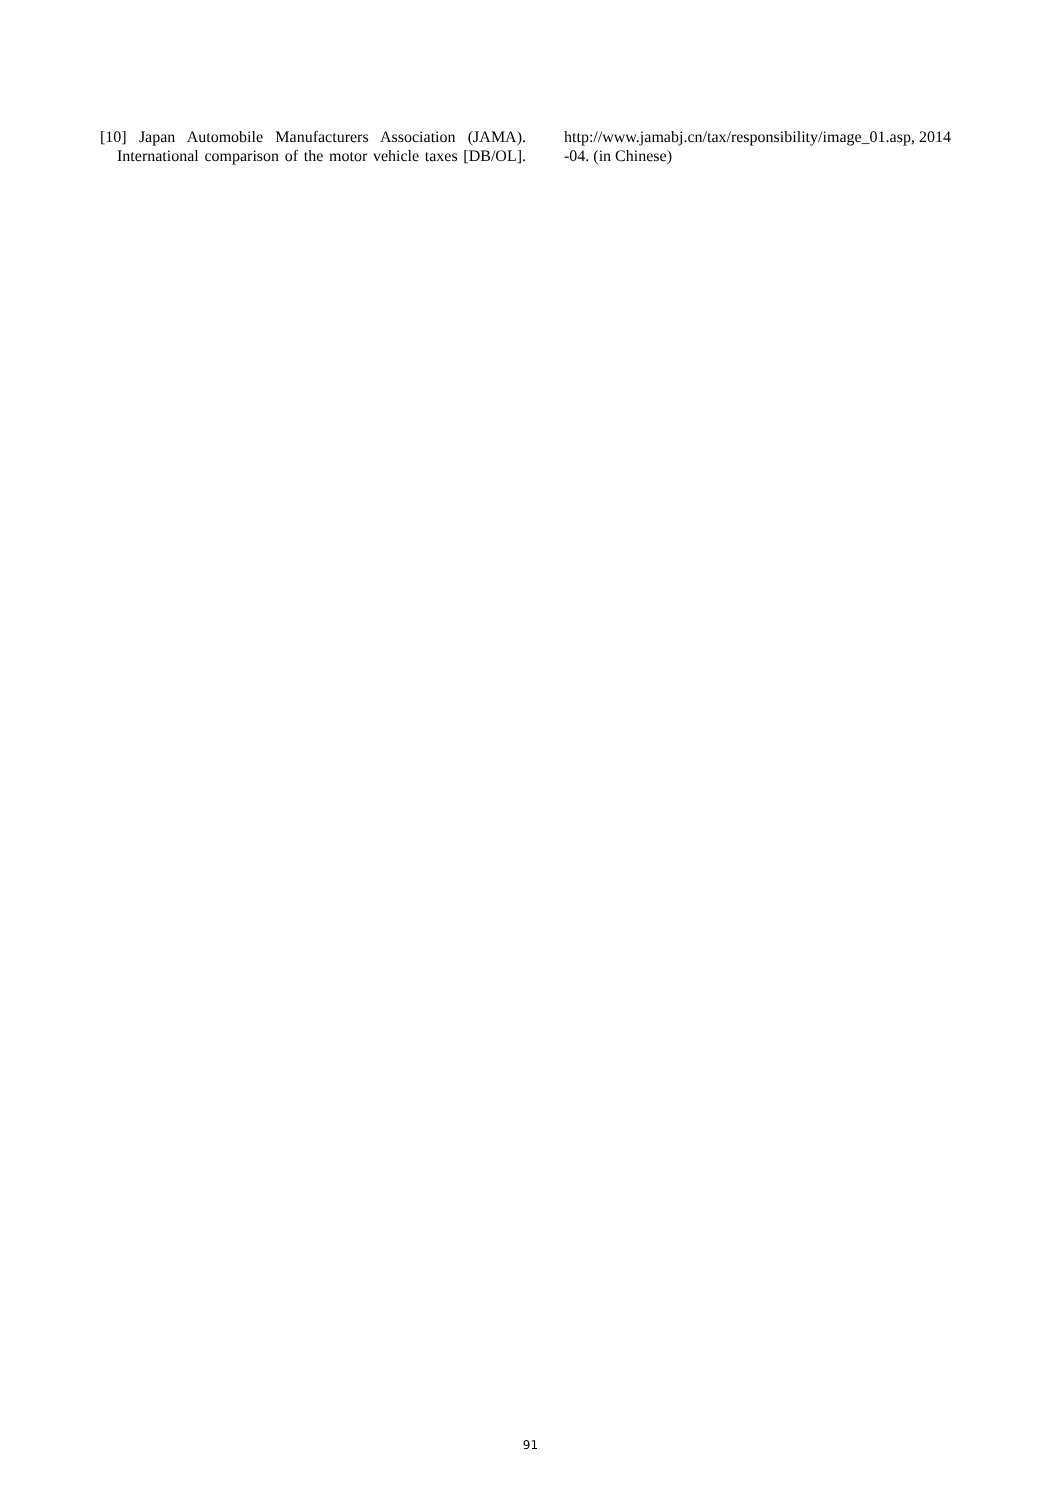[10] Japan Automobile Manufacturers Association (JAMA). International comparison of the motor vehicle taxes [DB/OL].
http://www.jamabj.cn/tax/responsibility/image_01.asp, 2014-04. (in Chinese)
91